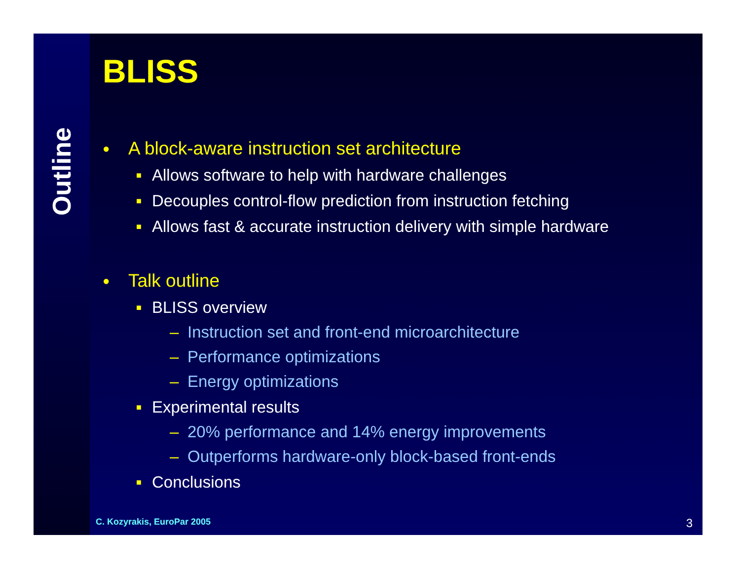Outline
BLISS
● A block-aware instruction set architecture
■ Allows software to help with hardware challenges
■ Decouples control-flow prediction from instruction fetching
■ Allows fast & accurate instruction delivery with simple hardware
● Talk outline
■ BLISS overview
– Instruction set and front-end microarchitecture
– Performance optimizations
– Energy optimizations
■ Experimental results
– 20% performance and 14% energy improvements
– Outperforms hardware-only block-based front-ends
■ Conclusions
C. Kozyrakis, EuroPar 2005 3